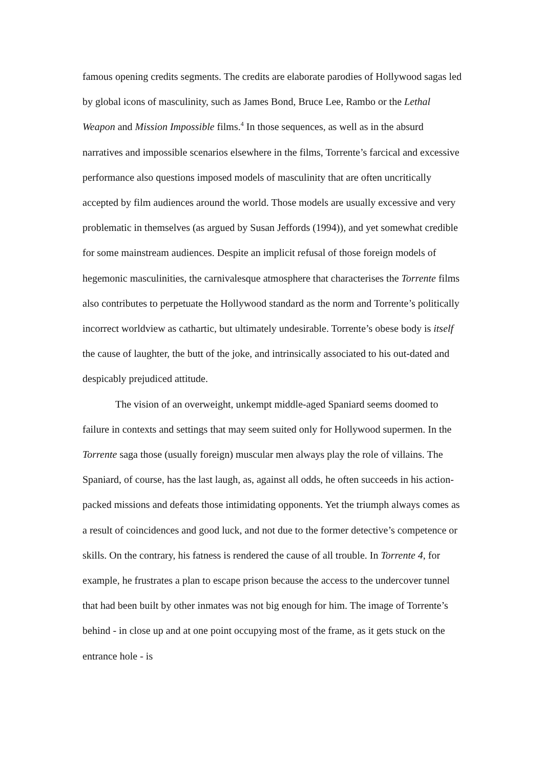famous opening credits segments. The credits are elaborate parodies of Hollywood sagas led by global icons of masculinity, such as James Bond, Bruce Lee, Rambo or the Lethal Weapon and Mission Impossible films.<sup>4</sup> In those sequences, as well as in the absurd narratives and impossible scenarios elsewhere in the films, Torrente’s farcical and excessive performance also questions imposed models of masculinity that are often uncritically accepted by film audiences around the world. Those models are usually excessive and very problematic in themselves (as argued by Susan Jeffords (1994)), and yet somewhat credible for some mainstream audiences. Despite an implicit refusal of those foreign models of hegemonic masculinities, the carnivalesque atmosphere that characterises the Torrente films also contributes to perpetuate the Hollywood standard as the norm and Torrente’s politically incorrect worldview as cathartic, but ultimately undesirable. Torrente’s obese body is itself the cause of laughter, the butt of the joke, and intrinsically associated to his out-dated and despicably prejudiced attitude.
The vision of an overweight, unkempt middle-aged Spaniard seems doomed to failure in contexts and settings that may seem suited only for Hollywood supermen. In the Torrente saga those (usually foreign) muscular men always play the role of villains. The Spaniard, of course, has the last laugh, as, against all odds, he often succeeds in his action-packed missions and defeats those intimidating opponents. Yet the triumph always comes as a result of coincidences and good luck, and not due to the former detective’s competence or skills. On the contrary, his fatness is rendered the cause of all trouble. In Torrente 4, for example, he frustrates a plan to escape prison because the access to the undercover tunnel that had been built by other inmates was not big enough for him. The image of Torrente’s behind - in close up and at one point occupying most of the frame, as it gets stuck on the entrance hole - is